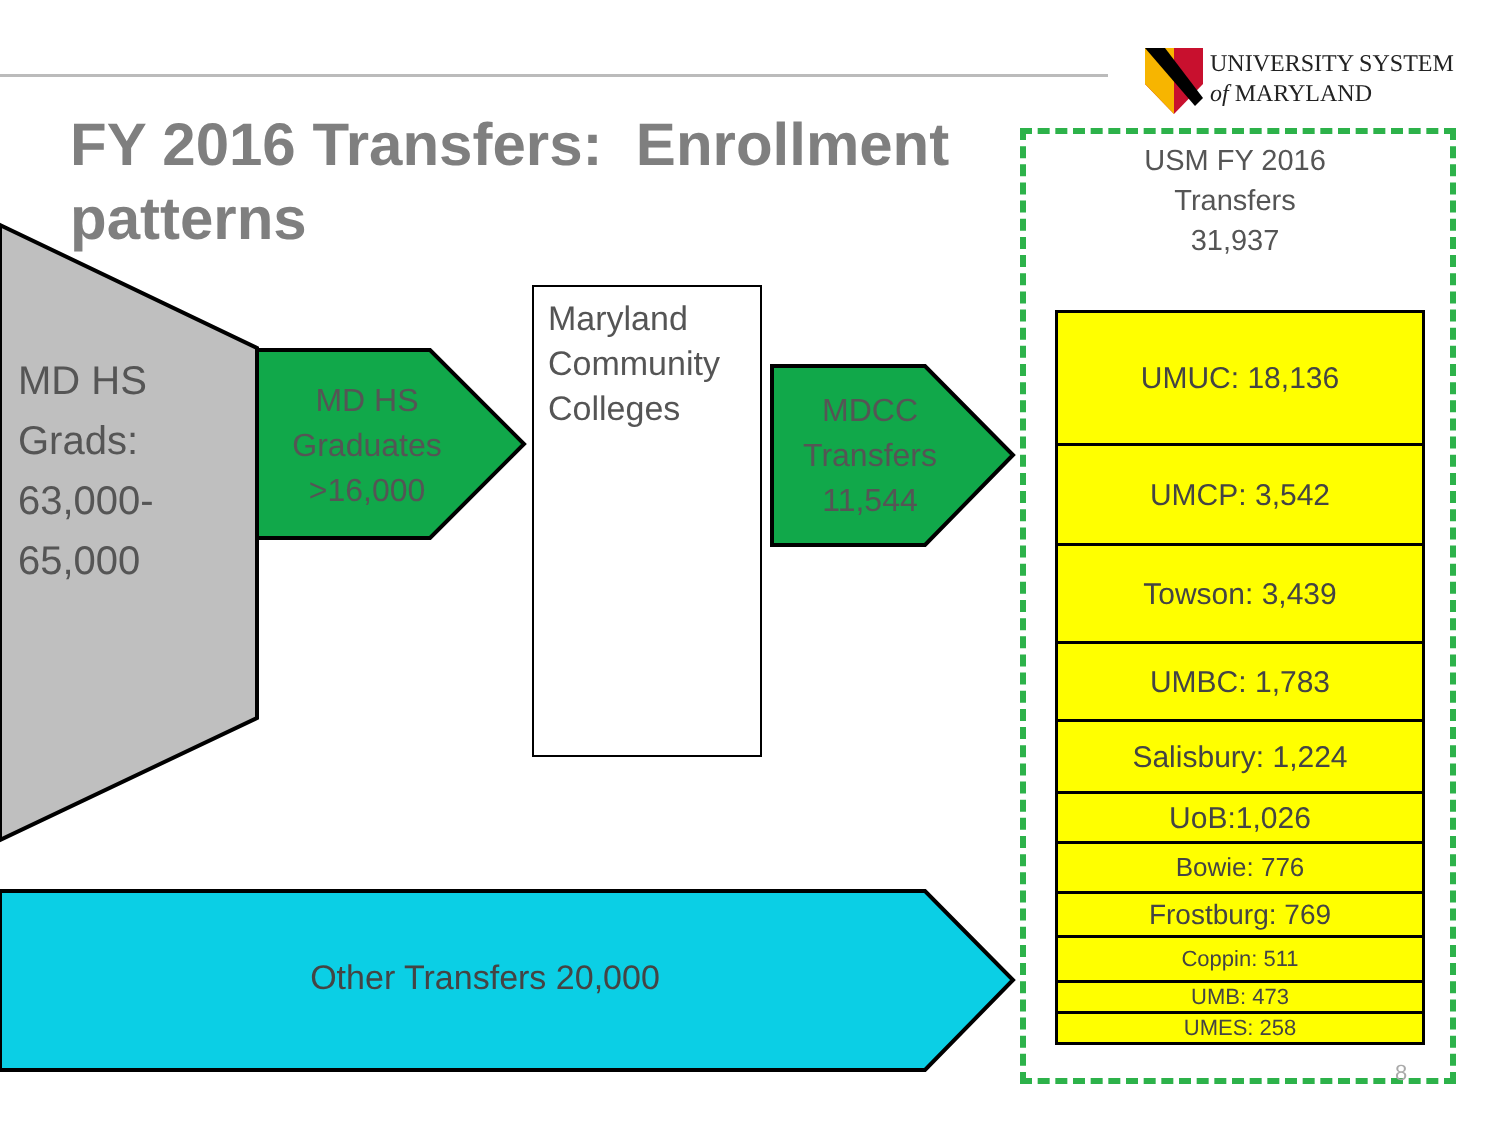UNIVERSITY SYSTEM
of MARYLAND
FY 2016 Transfers: Enrollment patterns
MD HS
Grads:
63,000-
65,000
MD HS
Graduates
>16,000
Maryland
Community
Colleges
MDCC
Transfers
11,544
Other Transfers 20,000
USM FY 2016
Transfers
31,937
UMUC: 18,136
UMCP: 3,542
Towson: 3,439
UMBC: 1,783
Salisbury: 1,224
UoB:1,026
Bowie: 776
Frostburg: 769
Coppin: 511
UMB: 473
UMES: 258
8